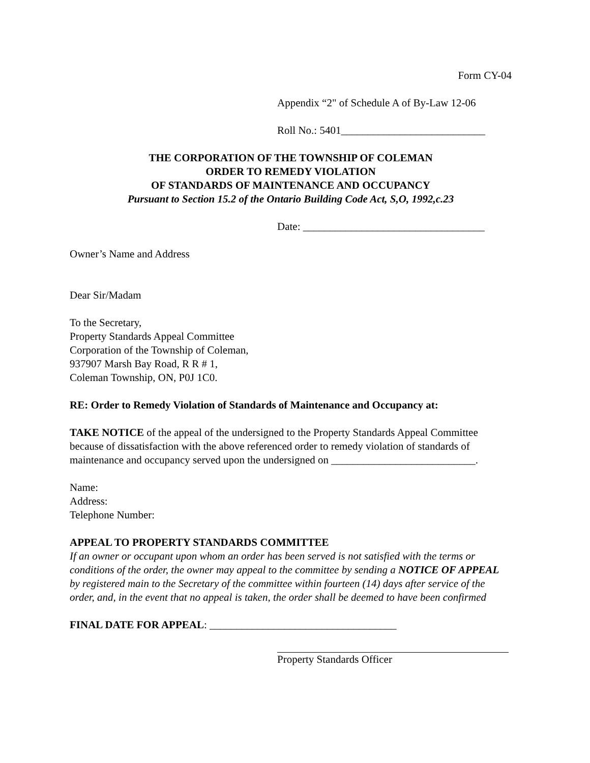Form CY-04
Appendix “2" of Schedule A of By-Law 12-06
Roll No.: 5401___________________________
THE CORPORATION OF THE TOWNSHIP OF COLEMAN
ORDER TO REMEDY VIOLATION
OF STANDARDS OF MAINTENANCE AND OCCUPANCY
Pursuant to Section 15.2 of the Ontario Building Code Act, S,O, 1992,c.23
Date: __________________________________
Owner’s Name and Address
Dear Sir/Madam
To the Secretary,
Property Standards Appeal Committee
Corporation of the Township of Coleman,
937907 Marsh Bay Road, R R # 1,
Coleman Township, ON, P0J 1C0.
RE: Order to Remedy Violation of Standards of Maintenance and Occupancy at:
TAKE NOTICE of the appeal of the undersigned to the Property Standards Appeal Committee because of dissatisfaction with the above referenced order to remedy violation of standards of maintenance and occupancy served upon the undersigned on ___________________________.
Name:
Address:
Telephone Number:
APPEAL TO PROPERTY STANDARDS COMMITTEE
If an owner or occupant upon whom an order has been served is not satisfied with the terms or conditions of the order, the owner may appeal to the committee by sending a NOTICE OF APPEAL by registered main to the Secretary of the committee within fourteen (14) days after service of the order, and, in the event that no appeal is taken, the order shall be deemed to have been confirmed
FINAL DATE FOR APPEAL: ___________________________________
Property Standards Officer